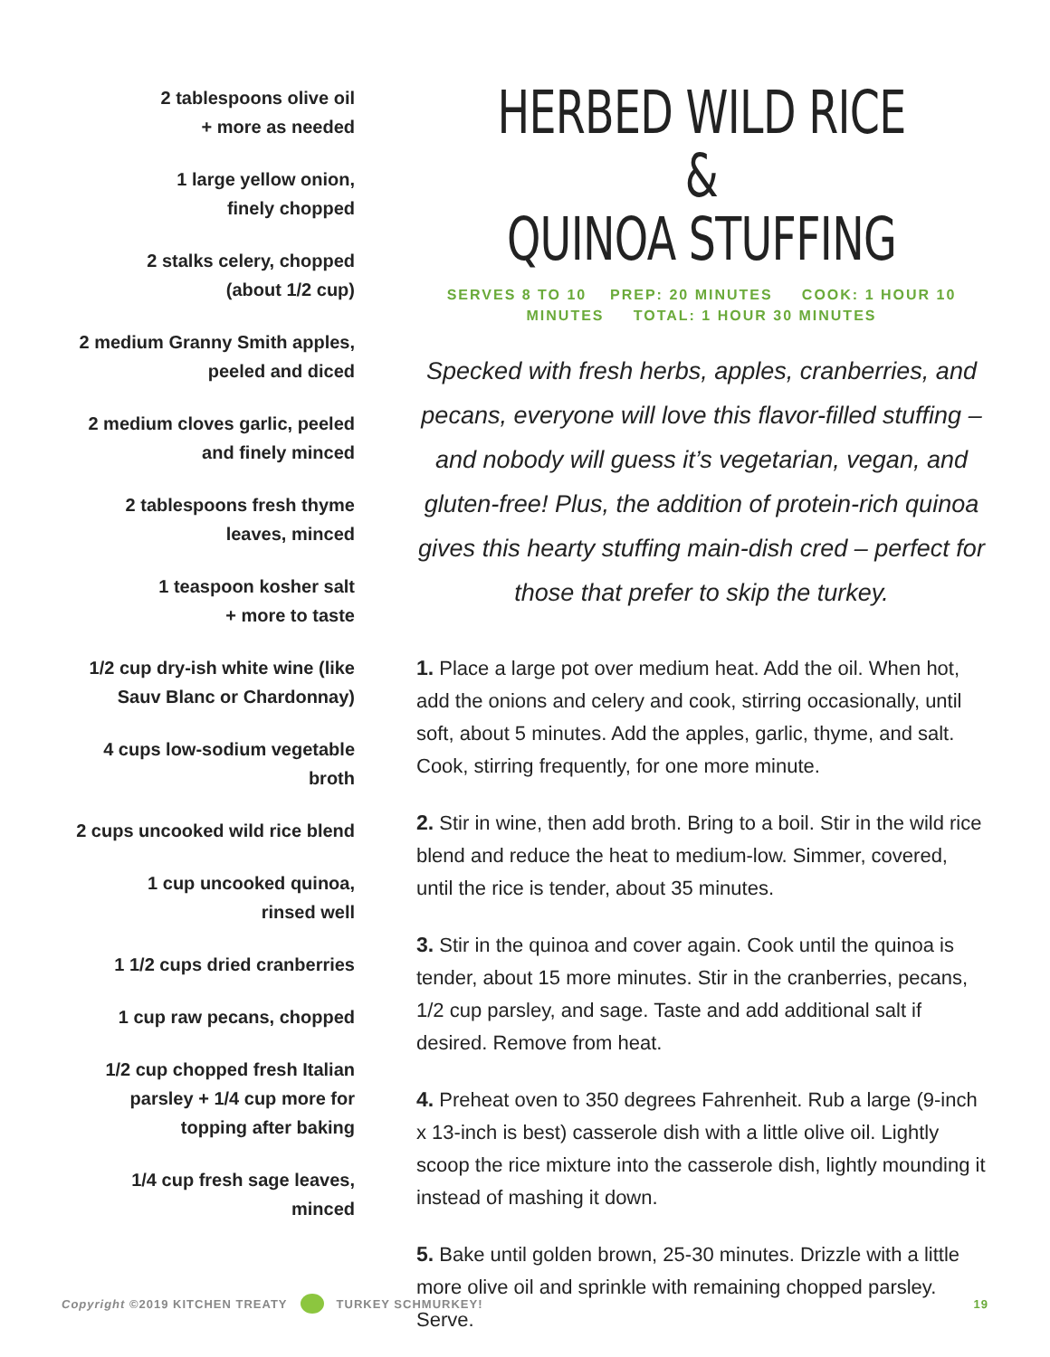2 tablespoons olive oil
+ more as needed
1 large yellow onion,
finely chopped
2 stalks celery, chopped
(about 1/2 cup)
2 medium Granny Smith apples,
peeled and diced
2 medium cloves garlic, peeled
and finely minced
2 tablespoons fresh thyme
leaves, minced
1 teaspoon kosher salt
+ more to taste
1/2 cup dry-ish white wine (like
Sauv Blanc or Chardonnay)
4 cups low-sodium vegetable
broth
2 cups uncooked wild rice blend
1 cup uncooked quinoa,
rinsed well
1 1/2 cups dried cranberries
1 cup raw pecans, chopped
1/2 cup chopped fresh Italian
parsley + 1/4 cup more for
topping after baking
1/4 cup fresh sage leaves,
minced
HERBED WILD RICE &
QUINOA STUFFING
SERVES 8 TO 10 PREP: 20 MINUTES COOK: 1 HOUR 10
MINUTES TOTAL: 1 HOUR 30 MINUTES
Specked with fresh herbs, apples, cranberries, and pecans, everyone will love this flavor-filled stuffing – and nobody will guess it’s vegetarian, vegan, and gluten-free! Plus, the addition of protein-rich quinoa gives this hearty stuffing main-dish cred – perfect for those that prefer to skip the turkey.
1. Place a large pot over medium heat. Add the oil. When hot, add the onions and celery and cook, stirring occasionally, until soft, about 5 minutes. Add the apples, garlic, thyme, and salt. Cook, stirring frequently, for one more minute.
2. Stir in wine, then add broth. Bring to a boil. Stir in the wild rice blend and reduce the heat to medium-low. Simmer, covered, until the rice is tender, about 35 minutes.
3. Stir in the quinoa and cover again. Cook until the quinoa is tender, about 15 more minutes. Stir in the cranberries, pecans, 1/2 cup parsley, and sage. Taste and add additional salt if desired. Remove from heat.
4. Preheat oven to 350 degrees Fahrenheit. Rub a large (9-inch x 13-inch is best) casserole dish with a little olive oil. Lightly scoop the rice mixture into the casserole dish, lightly mounding it instead of mashing it down.
5. Bake until golden brown, 25-30 minutes. Drizzle with a little more olive oil and sprinkle with remaining chopped parsley. Serve.
Copyright ©2019 KITCHEN TREATY TURKEY SCHMURKEY! 19